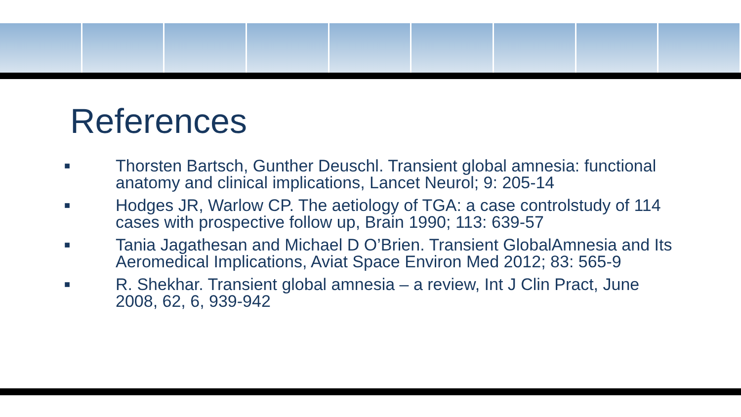References
■ Thorsten Bartsch, Gunther Deuschl. Transient global amnesia: functional anatomy and clinical implications, Lancet Neurol; 9: 205-14
■ Hodges JR, Warlow CP. The aetiology of TGA: a case controlstudy of 114 cases with prospective follow up, Brain 1990; 113: 639-57
■ Tania Jagathesan and Michael D O’Brien. Transient GlobalAmnesia and Its Aeromedical Implications, Aviat Space Environ Med 2012; 83: 565-9
■ R. Shekhar. Transient global amnesia – a review, Int J Clin Pract, June 2008, 62, 6, 939-942